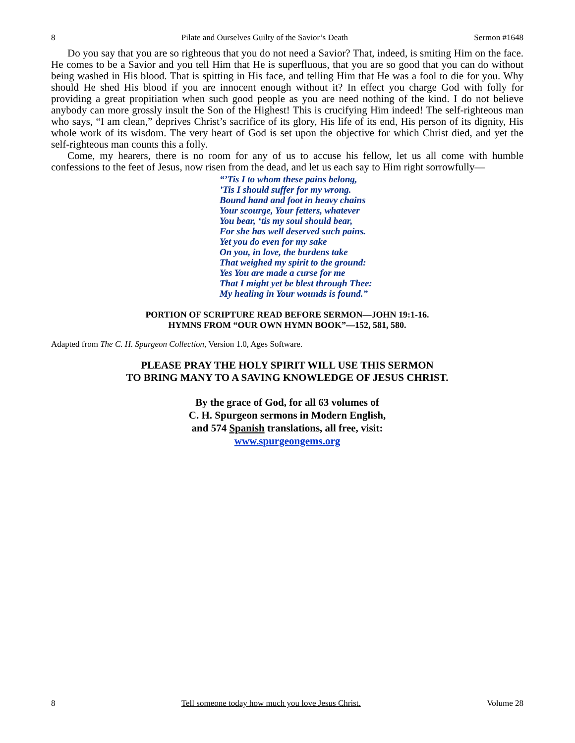8 Pilate and Ourselves Guilty of the Savior’s Death Sermon #1648
Do you say that you are so righteous that you do not need a Savior? That, indeed, is smiting Him on the face. He comes to be a Savior and you tell Him that He is superfluous, that you are so good that you can do without being washed in His blood. That is spitting in His face, and telling Him that He was a fool to die for you. Why should He shed His blood if you are innocent enough without it? In effect you charge God with folly for providing a great propitiation when such good people as you are need nothing of the kind. I do not believe anybody can more grossly insult the Son of the Highest! This is crucifying Him indeed! The self-righteous man who says, “I am clean,” deprives Christ’s sacrifice of its glory, His life of its end, His person of its dignity, His whole work of its wisdom. The very heart of God is set upon the objective for which Christ died, and yet the self-righteous man counts this a folly.
Come, my hearers, there is no room for any of us to accuse his fellow, let us all come with humble confessions to the feet of Jesus, now risen from the dead, and let us each say to Him right sorrowfully—
“’Tis I to whom these pains belong,
’Tis I should suffer for my wrong.
Bound hand and foot in heavy chains
Your scourge, Your fetters, whatever
You bear, ‘tis my soul should bear,
For she has well deserved such pains.
Yet you do even for my sake
On you, in love, the burdens take
That weighed my spirit to the ground:
Yes You are made a curse for me
That I might yet be blest through Thee:
My healing in Your wounds is found.”
PORTION OF SCRIPTURE READ BEFORE SERMON—JOHN 19:1-16.
HYMNS FROM “OUR OWN HYMN BOOK”—152, 581, 580.
Adapted from The C. H. Spurgeon Collection, Version 1.0, Ages Software.
PLEASE PRAY THE HOLY SPIRIT WILL USE THIS SERMON
TO BRING MANY TO A SAVING KNOWLEDGE OF JESUS CHRIST.
By the grace of God, for all 63 volumes of
C. H. Spurgeon sermons in Modern English,
and 574 Spanish translations, all free, visit:
www.spurgeongems.org
8 Tell someone today how much you love Jesus Christ. Volume 28